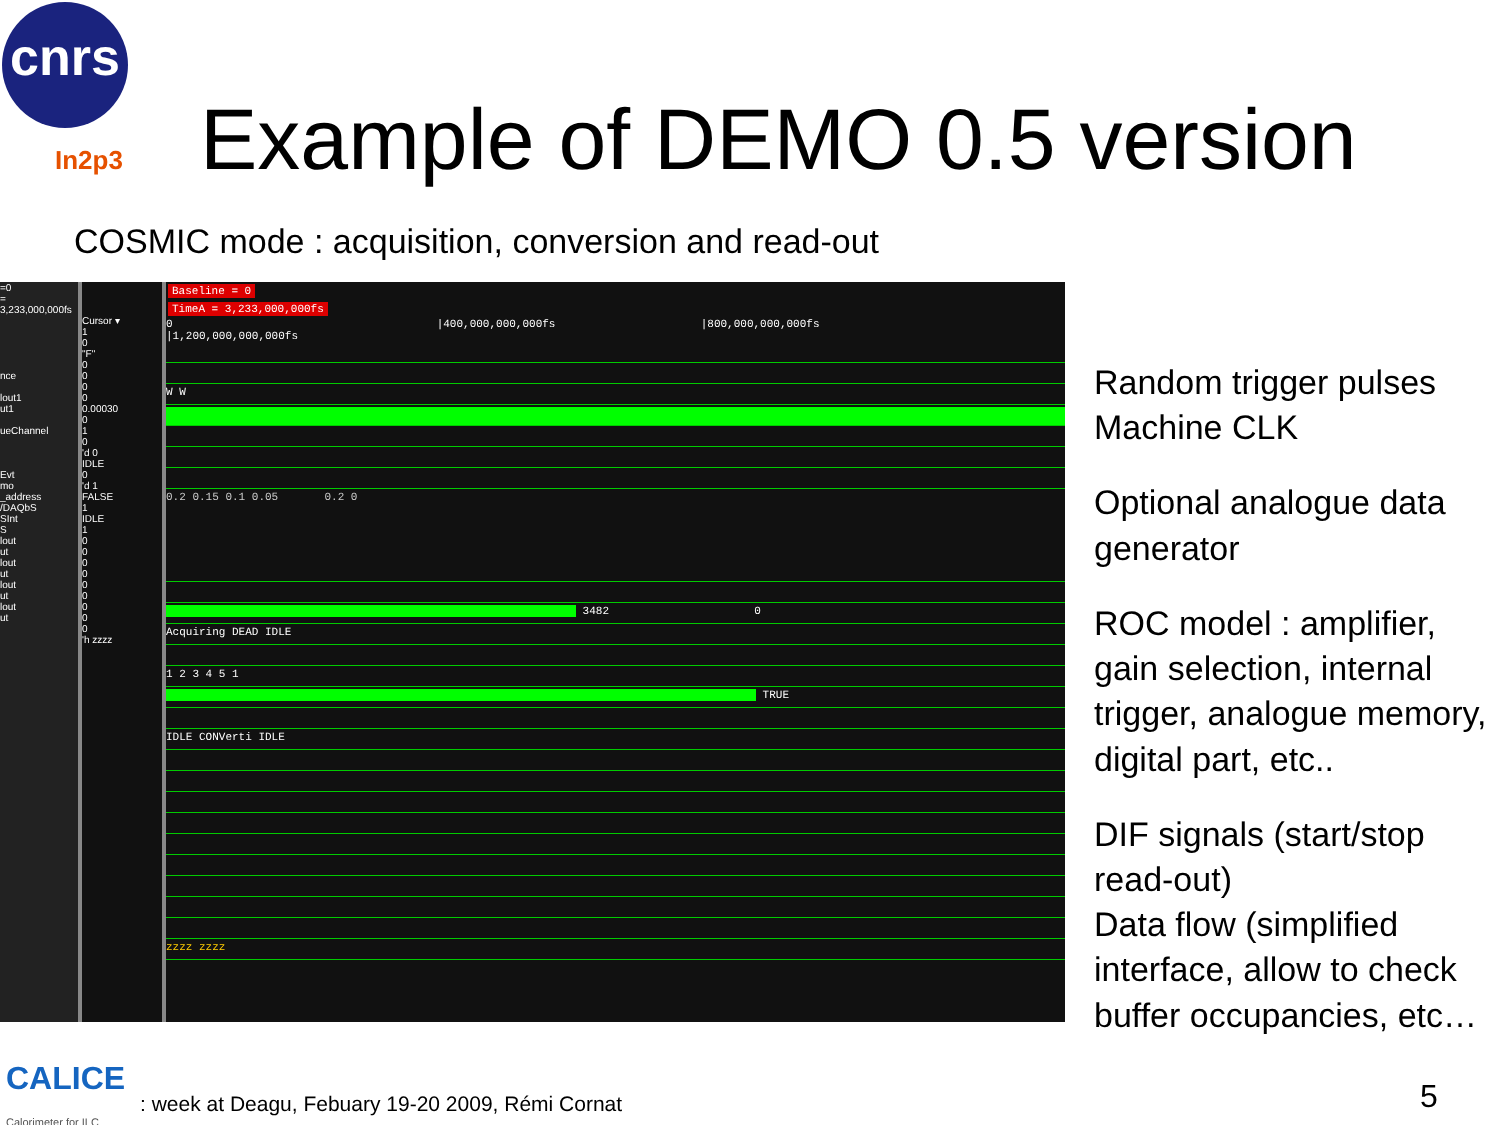cnrs
In2p3 Example of DEMO 0.5 version
COSMIC mode : acquisition, conversion and read-out
=0
= 3,233,000,000fs
nce
lout1
ut1
ueChannel
Evt
mo
_address
/DAQbS
SInt
S
lout
ut
lout
ut
lout
ut
lout
ut
Cursor ▾
1
0
"F"
0
0
0
0
0.00030
0
1
0
'd 0
IDLE
0
'd 1
FALSE
1
IDLE
1
0
0
0
0
0
0
0
0
0
'h zzzz
Baseline = 0
TimeA = 3,233,000,000fs
0 |400,000,000,000fs |800,000,000,000fs |1,200,000,000,000fs
W W
0.2 0.15 0.1 0.05 0.2 0
3482 0
Acquiring DEAD IDLE
1 2 3 4 5 1
TRUE
IDLE CONVerti IDLE
zzzz zzzz
Random trigger pulses
Machine CLK
Optional analogue data generator
ROC model : amplifier, gain selection, internal trigger, analogue memory, digital part, etc..
DIF signals (start/stop read-out)
Data flow (simplified interface, allow to check buffer occupancies, etc…
CALICE
Calorimeter for ILC
: week at Deagu, Febuary 19-20 2009, Rémi Cornat
5